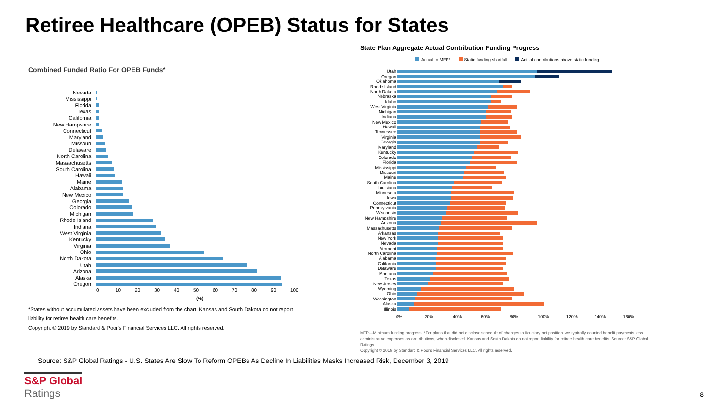Retiree Healthcare (OPEB) Status for States
Combined Funded Ratio For OPEB Funds*
Nevada
Mississippi
Florida
Texas
California
New Hampshire
Connecticut
Maryland
Missouri
Delaware
North Carolina
Massachusetts
South Carolina
Hawaii
Maine
Alabama
New Mexico
Georgia
Colorado
Michigan
Rhode Island
Indiana
West Virginia
Kentucky
Virginia
Ohio
North Dakota
Utah
Arizona
Alaska
Oregon
0 10 20 30 40 50 60 70 80 90 100
(%)
*States without accumulated assets have been excluded from the chart. Kansas and South Dakota do not report liability for retiree health care benefits.
Copyright © 2019 by Standard & Poor's Financial Services LLC. All rights reserved.
State Plan Aggregate Actual Contribution Funding Progress
Actual to MFP* Static funding shortfall Actual contributions above static funding
Utah
Oregon
Oklahoma
Rhode Island
North Dakota
Nebraska
Idaho
West Virginia
Michigan
Indiana
New Mexico
Hawaii
Tennessee
Virginia
Georgia
Maryland
Kentucky
Colorado
Florida
Mississippi
Missouri
Maine
South Carolina
Louisiana
Minnesota
Iowa
Connecticut
Pennsylvania
Wisconsin
New Hampshire
Arizona
Massachusetts
Arkansas
New York
Nevada
Vermont
North Carolina
Alabama
California
Delaware
Montana
Texas
New Jersey
Wyoming
Ohio
Washington
Alaska
Illinois
0% 20% 40% 60% 80% 100% 120% 140% 160%
MFP—Minimum funding progress. *For plans that did not disclose schedule of changes to fiduciary net position, we typically counted benefit payments less administrative expenses as contributions, when disclosed. Kansas and South Dakota do not report liability for retiree health care benefits. Source: S&P Global Ratings.
Copyright © 2019 by Standard & Poor's Financial Services LLC. All rights reserved.
Source: S&P Global Ratings - U.S. States Are Slow To Reform OPEBs As Decline In Liabilities Masks Increased Risk, December 3, 2019
S&P Global
Ratings
8